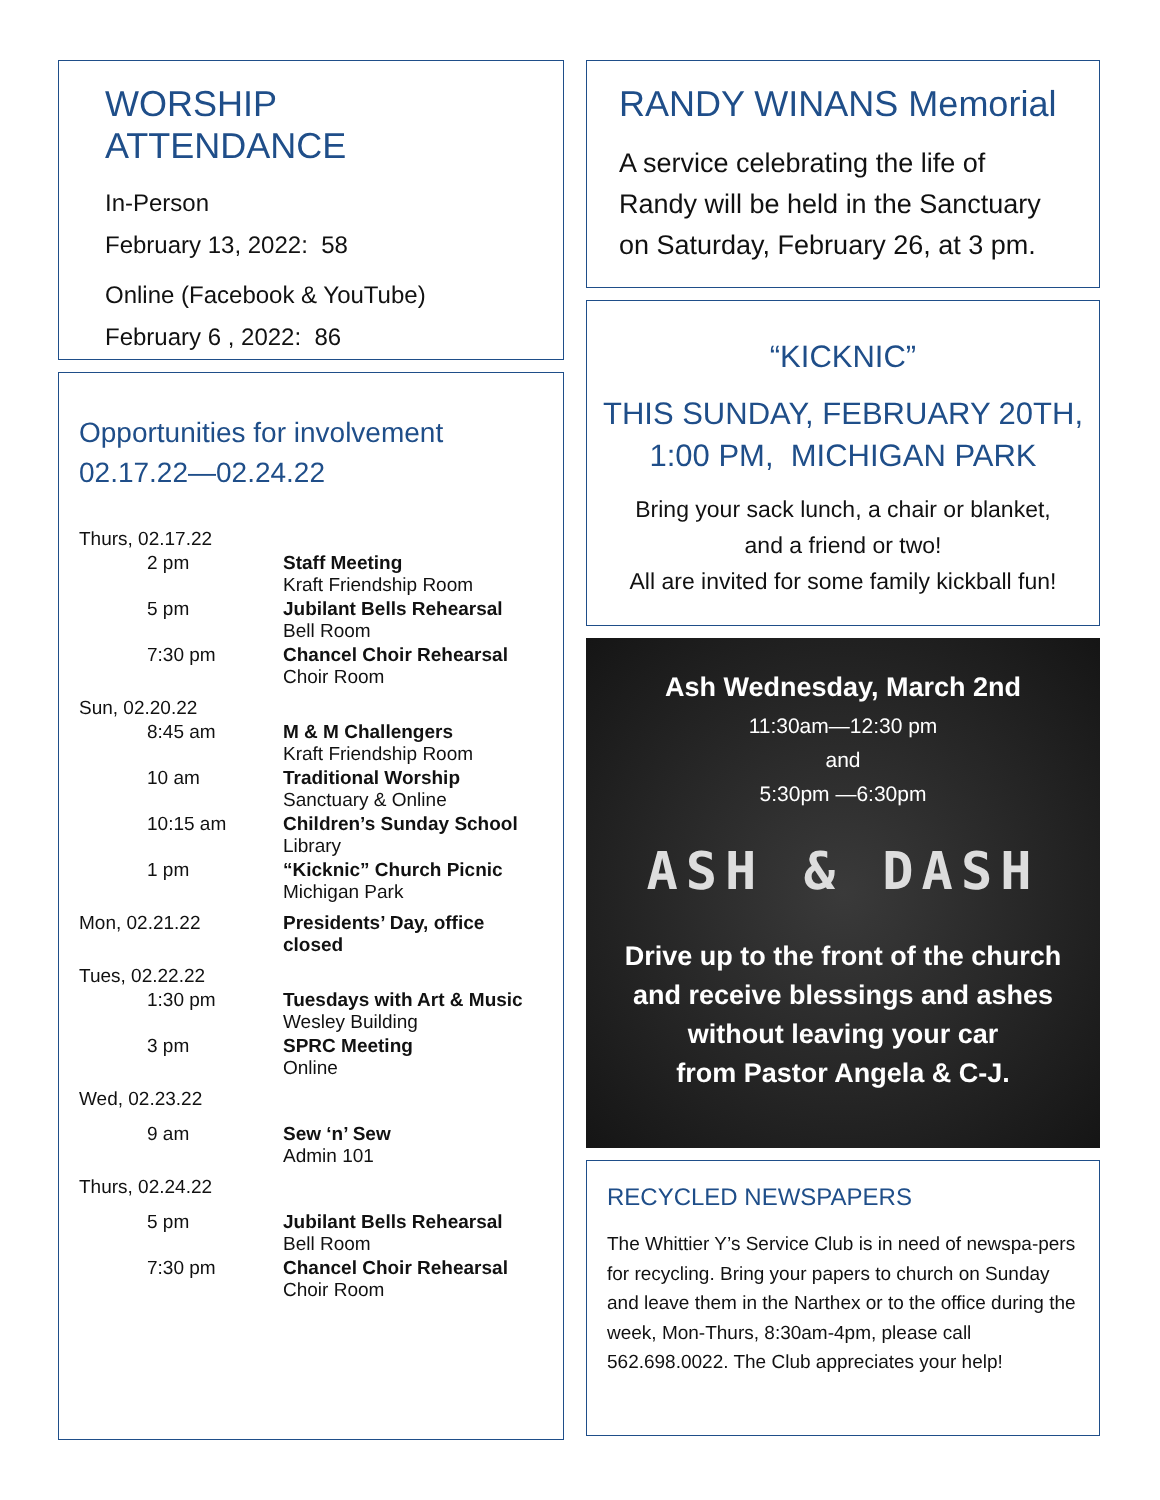WORSHIP ATTENDANCE
In-Person
February 13, 2022: 58
Online (Facebook & YouTube)
February 6 , 2022: 86
Opportunities for involvement
02.17.22—02.24.22
| Thurs, 02.17.22 | |
| 2 pm | Staff Meeting Kraft Friendship Room |
| 5 pm | Jubilant Bells Rehearsal Bell Room |
| 7:30 pm | Chancel Choir Rehearsal Choir Room |
| Sun, 02.20.22 | |
| 8:45 am | M & M Challengers Kraft Friendship Room |
| 10 am | Traditional Worship Sanctuary & Online |
| 10:15 am | Children’s Sunday School Library |
| 1 pm | “Kicknic” Church Picnic Michigan Park |
| Mon, 02.21.22 | Presidents’ Day, office closed |
| Tues, 02.22.22 | |
| 1:30 pm | Tuesdays with Art & Music Wesley Building |
| 3 pm | SPRC Meeting Online |
| Wed, 02.23.22 | |
| 9 am | Sew ‘n’ Sew Admin 101 |
| Thurs, 02.24.22 | |
| 5 pm | Jubilant Bells Rehearsal Bell Room |
| 7:30 pm | Chancel Choir Rehearsal Choir Room |
RANDY WINANS Memorial
A service celebrating the life of Randy will be held in the Sanctuary on Saturday, February 26, at 3 pm.
“KICKNIC”
THIS SUNDAY, FEBRUARY 20TH,
1:00 PM, MICHIGAN PARK
Bring your sack lunch, a chair or blanket,
and a friend or two!
All are invited for some family kickball fun!
Ash Wednesday, March 2nd
11:30am—12:30 pm
and
5:30pm —6:30pm
ASH & DASH
Drive up to the front of the church
and receive blessings and ashes
without leaving your car
from Pastor Angela & C-J.
RECYCLED NEWSPAPERS
The Whittier Y’s Service Club is in need of newspa-pers for recycling. Bring your papers to church on Sunday and leave them in the Narthex or to the office during the week, Mon-Thurs, 8:30am-4pm, please call 562.698.0022. The Club appreciates your help!